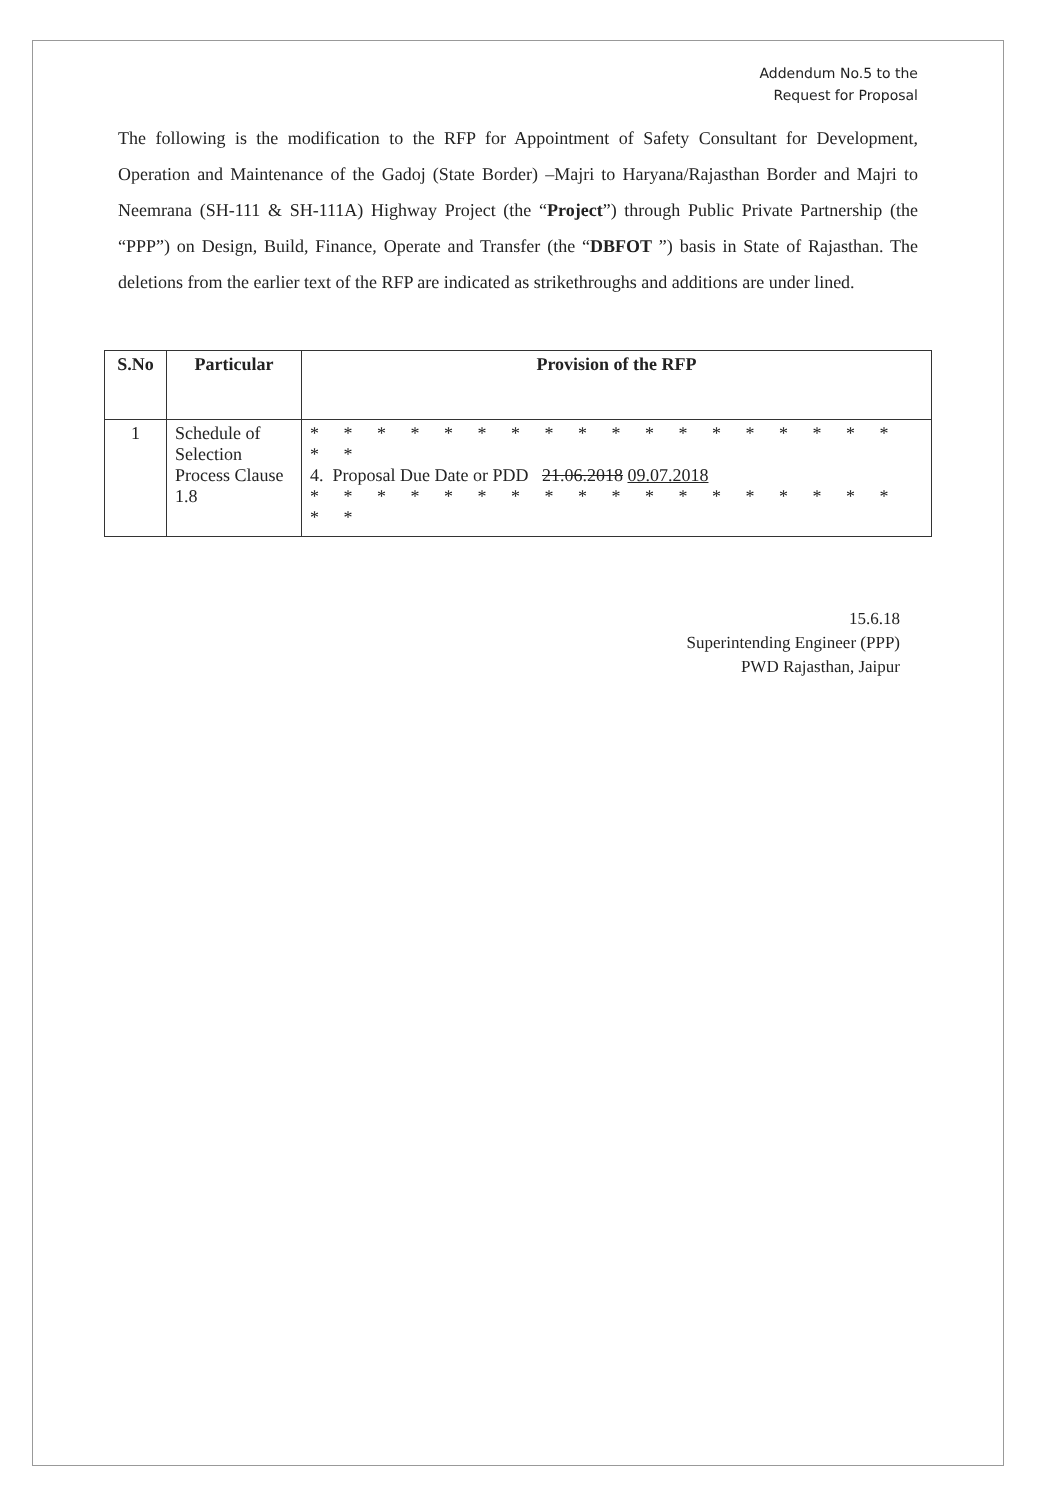Addendum No.5 to the
Request for Proposal
The following is the modification to the RFP for Appointment of Safety Consultant for Development, Operation and Maintenance of the Gadoj (State Border) –Majri to Haryana/Rajasthan Border and Majri to Neemrana (SH-111 & SH-111A) Highway Project (the “Project”) through Public Private Partnership (the “PPP”) on Design, Build, Finance, Operate and Transfer (the “DBFOT ”) basis in State of Rajasthan. The deletions from the earlier text of the RFP are indicated as strikethroughs and additions are under lined.
| S.No | Particular | Provision of the RFP |
| --- | --- | --- |
| 1 | Schedule of Selection Process Clause 1.8 | * * * * * * * * * * * * * * * * * * * * 4. Proposal Due Date or PDD 21.06.2018 09.07.2018 * * * * * * * * * * * * * * * * * * * * |
15.6.18
Superintending Engineer (PPP)
PWD Rajasthan, Jaipur